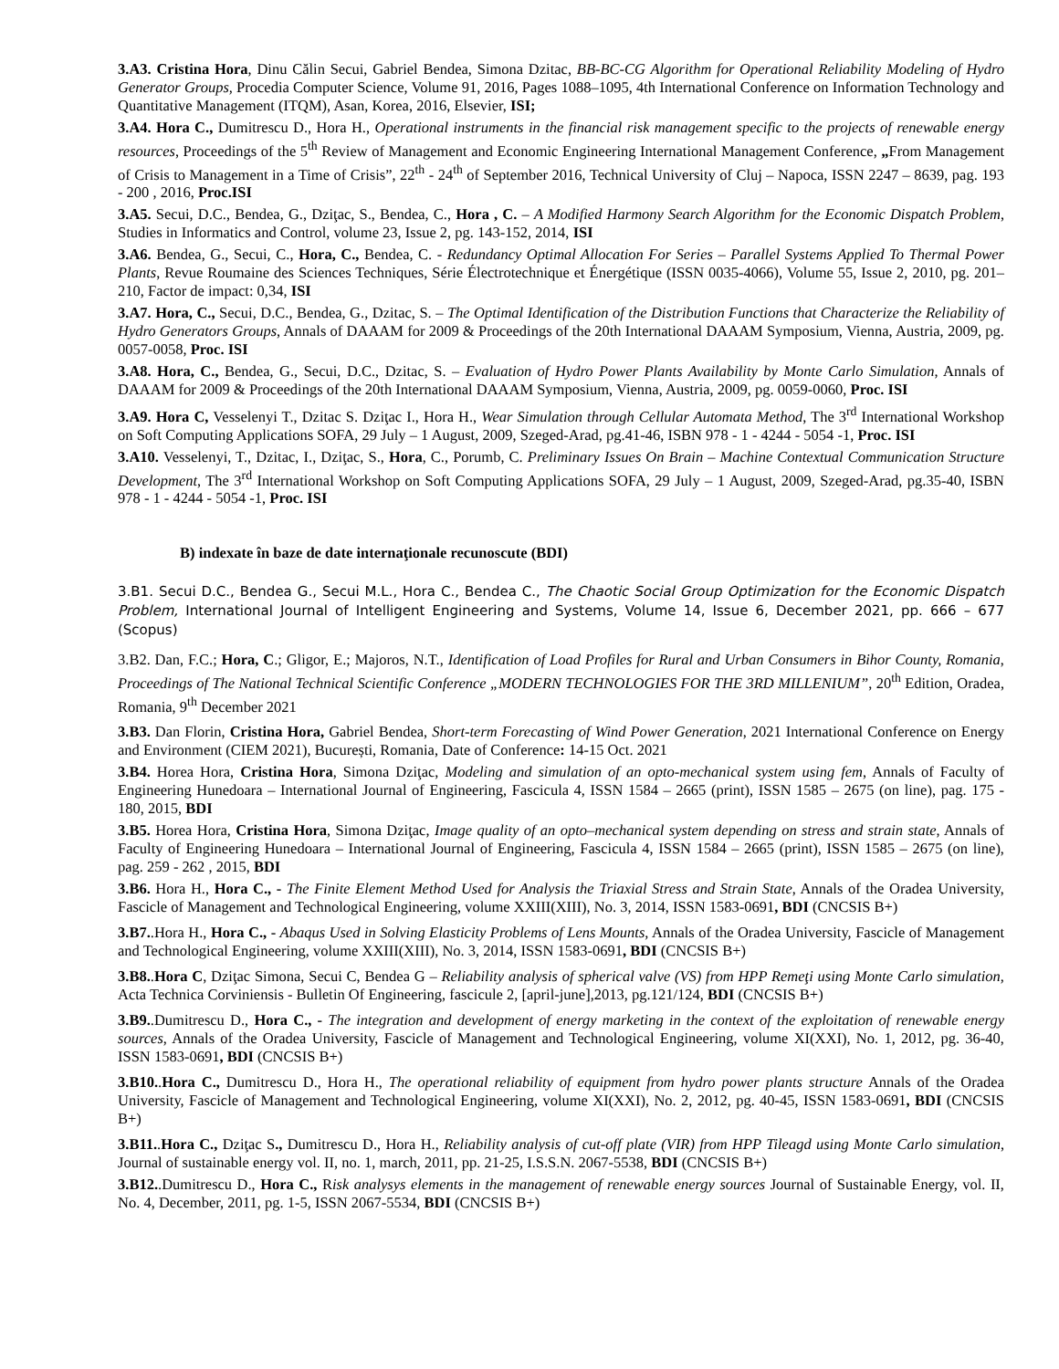3.A3. Cristina Hora, Dinu Călin Secui, Gabriel Bendea, Simona Dzitac, BB-BC-CG Algorithm for Operational Reliability Modeling of Hydro Generator Groups, Procedia Computer Science, Volume 91, 2016, Pages 1088–1095, 4th International Conference on Information Technology and Quantitative Management (ITQM), Asan, Korea, 2016, Elsevier, ISI;
3.A4. Hora C., Dumitrescu D., Hora H., Operational instruments in the financial risk management specific to the projects of renewable energy resources, Proceedings of the 5<sup>th</sup> Review of Management and Economic Engineering International Management Conference, „From Management of Crisis to Management in a Time of Crisis”, 22<sup>th</sup> - 24<sup>th</sup> of September 2016, Technical University of Cluj – Napoca, ISSN 2247 – 8639, pag. 193 - 200 , 2016, Proc.ISI
3.A5. Secui, D.C., Bendea, G., Dziţac, S., Bendea, C., Hora , C. – A Modified Harmony Search Algorithm for the Economic Dispatch Problem, Studies in Informatics and Control, volume 23, Issue 2, pg. 143-152, 2014, ISI
3.A6. Bendea, G., Secui, C., Hora, C., Bendea, C. - Redundancy Optimal Allocation For Series – Parallel Systems Applied To Thermal Power Plants, Revue Roumaine des Sciences Techniques, Série Électrotechnique et Énergétique (ISSN 0035-4066), Volume 55, Issue 2, 2010, pg. 201–210, Factor de impact: 0,34, ISI
3.A7. Hora, C., Secui, D.C., Bendea, G., Dzitac, S. – The Optimal Identification of the Distribution Functions that Characterize the Reliability of Hydro Generators Groups, Annals of DAAAM for 2009 & Proceedings of the 20th International DAAAM Symposium, Vienna, Austria, 2009, pg. 0057-0058, Proc. ISI
3.A8. Hora, C., Bendea, G., Secui, D.C., Dzitac, S. – Evaluation of Hydro Power Plants Availability by Monte Carlo Simulation, Annals of DAAAM for 2009 & Proceedings of the 20th International DAAAM Symposium, Vienna, Austria, 2009, pg. 0059-0060, Proc. ISI
3.A9. Hora C, Vesselenyi T., Dzitac S. Dziţac I., Hora H., Wear Simulation through Cellular Automata Method, The 3<sup>rd</sup> International Workshop on Soft Computing Applications SOFA, 29 July – 1 August, 2009, Szeged-Arad, pg.41-46, ISBN 978 - 1 - 4244 - 5054 -1, Proc. ISI
3.A10. Vesselenyi, T., Dzitac, I., Dziţac, S., Hora, C., Porumb, C. Preliminary Issues On Brain – Machine Contextual Communication Structure Development, The 3<sup>rd</sup> International Workshop on Soft Computing Applications SOFA, 29 July – 1 August, 2009, Szeged-Arad, pg.35-40, ISBN 978 - 1 - 4244 - 5054 -1, Proc. ISI
B) indexate în baze de date internaţionale recunoscute (BDI)
3.B1. Secui D.C., Bendea G., Secui M.L., Hora C., Bendea C., The Chaotic Social Group Optimization for the Economic Dispatch Problem, International Journal of Intelligent Engineering and Systems, Volume 14, Issue 6, December 2021, pp. 666 – 677 (Scopus)
3.B2. Dan, F.C.; Hora, C.; Gligor, E.; Majoros, N.T., Identification of Load Profiles for Rural and Urban Consumers in Bihor County, Romania, Proceedings of The National Technical Scientific Conference „MODERN TECHNOLOGIES FOR THE 3RD MILLENIUM”, 20<sup>th</sup> Edition, Oradea, Romania, 9<sup>th</sup> December 2021
3.B3. Dan Florin, Cristina Hora, Gabriel Bendea, Short-term Forecasting of Wind Power Generation, 2021 International Conference on Energy and Environment (CIEM 2021), București, Romania, Date of Conference: 14-15 Oct. 2021
3.B4. Horea Hora, Cristina Hora, Simona Dziţac, Modeling and simulation of an opto-mechanical system using fem, Annals of Faculty of Engineering Hunedoara – International Journal of Engineering, Fascicula 4, ISSN 1584 – 2665 (print), ISSN 1585 – 2675 (on line), pag. 175 - 180, 2015, BDI
3.B5. Horea Hora, Cristina Hora, Simona Dziţac, Image quality of an opto–mechanical system depending on stress and strain state, Annals of Faculty of Engineering Hunedoara – International Journal of Engineering, Fascicula 4, ISSN 1584 – 2665 (print), ISSN 1585 – 2675 (on line), pag. 259 - 262 , 2015, BDI
3.B6. Hora H., Hora C., - The Finite Element Method Used for Analysis the Triaxial Stress and Strain State, Annals of the Oradea University, Fascicle of Management and Technological Engineering, volume XXIII(XIII), No. 3, 2014, ISSN 1583-0691, BDI (CNCSIS B+)
3.B7..Hora H., Hora C., - Abaqus Used in Solving Elasticity Problems of Lens Mounts, Annals of the Oradea University, Fascicle of Management and Technological Engineering, volume XXIII(XIII), No. 3, 2014, ISSN 1583-0691, BDI (CNCSIS B+)
3.B8..Hora C, Dziţac Simona, Secui C, Bendea G – Reliability analysis of spherical valve (VS) from HPP Remeţi using Monte Carlo simulation, Acta Technica Corviniensis - Bulletin Of Engineering, fascicule 2, [april-june],2013, pg.121/124, BDI (CNCSIS B+)
3.B9..Dumitrescu D., Hora C., - The integration and development of energy marketing in the context of the exploitation of renewable energy sources, Annals of the Oradea University, Fascicle of Management and Technological Engineering, volume XI(XXI), No. 1, 2012, pg. 36-40, ISSN 1583-0691, BDI (CNCSIS B+)
3.B10..Hora C., Dumitrescu D., Hora H., The operational reliability of equipment from hydro power plants structure Annals of the Oradea University, Fascicle of Management and Technological Engineering, volume XI(XXI), No. 2, 2012, pg. 40-45, ISSN 1583-0691, BDI (CNCSIS B+)
3.B11..Hora C., Dziţac S., Dumitrescu D., Hora H., Reliability analysis of cut-off plate (VIR) from HPP Tileagd using Monte Carlo simulation, Journal of sustainable energy vol. II, no. 1, march, 2011, pp. 21-25, I.S.S.N. 2067-5538, BDI (CNCSIS B+)
3.B12..Dumitrescu D., Hora C., Risk analysys elements in the management of renewable energy sources Journal of Sustainable Energy, vol. II, No. 4, December, 2011, pg. 1-5, ISSN 2067-5534, BDI (CNCSIS B+)